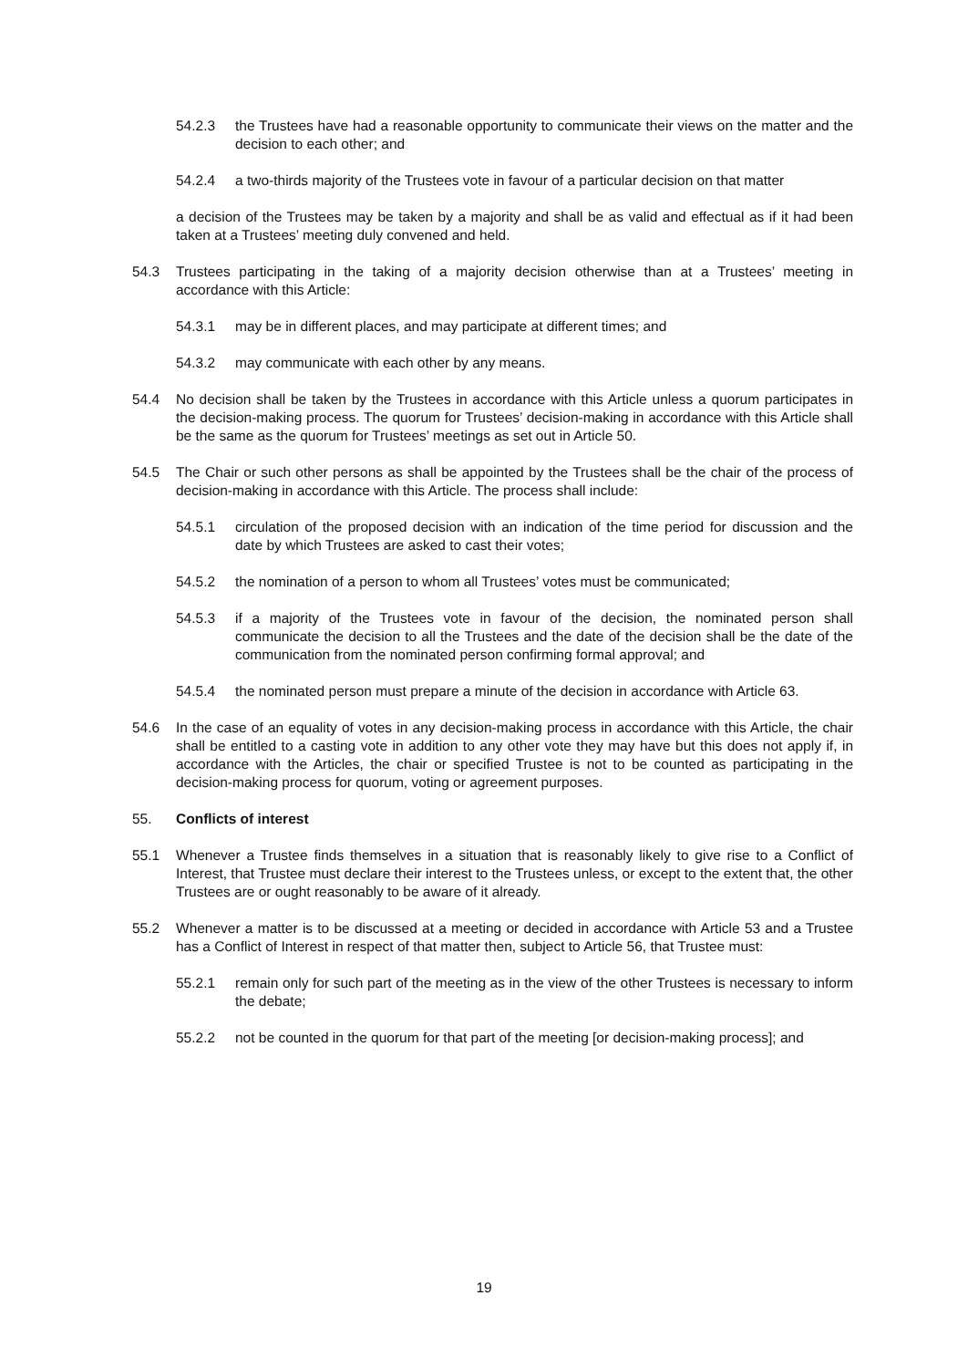54.2.3 the Trustees have had a reasonable opportunity to communicate their views on the matter and the decision to each other; and
54.2.4 a two-thirds majority of the Trustees vote in favour of a particular decision on that matter
a decision of the Trustees may be taken by a majority and shall be as valid and effectual as if it had been taken at a Trustees’ meeting duly convened and held.
54.3 Trustees participating in the taking of a majority decision otherwise than at a Trustees’ meeting in accordance with this Article:
54.3.1 may be in different places, and may participate at different times; and
54.3.2 may communicate with each other by any means.
54.4 No decision shall be taken by the Trustees in accordance with this Article unless a quorum participates in the decision-making process. The quorum for Trustees’ decision-making in accordance with this Article shall be the same as the quorum for Trustees’ meetings as set out in Article 50.
54.5 The Chair or such other persons as shall be appointed by the Trustees shall be the chair of the process of decision-making in accordance with this Article. The process shall include:
54.5.1 circulation of the proposed decision with an indication of the time period for discussion and the date by which Trustees are asked to cast their votes;
54.5.2 the nomination of a person to whom all Trustees’ votes must be communicated;
54.5.3 if a majority of the Trustees vote in favour of the decision, the nominated person shall communicate the decision to all the Trustees and the date of the decision shall be the date of the communication from the nominated person confirming formal approval; and
54.5.4 the nominated person must prepare a minute of the decision in accordance with Article 63.
54.6 In the case of an equality of votes in any decision-making process in accordance with this Article, the chair shall be entitled to a casting vote in addition to any other vote they may have but this does not apply if, in accordance with the Articles, the chair or specified Trustee is not to be counted as participating in the decision-making process for quorum, voting or agreement purposes.
55. Conflicts of interest
55.1 Whenever a Trustee finds themselves in a situation that is reasonably likely to give rise to a Conflict of Interest, that Trustee must declare their interest to the Trustees unless, or except to the extent that, the other Trustees are or ought reasonably to be aware of it already.
55.2 Whenever a matter is to be discussed at a meeting or decided in accordance with Article 53 and a Trustee has a Conflict of Interest in respect of that matter then, subject to Article 56, that Trustee must:
55.2.1 remain only for such part of the meeting as in the view of the other Trustees is necessary to inform the debate;
55.2.2 not be counted in the quorum for that part of the meeting [or decision-making process]; and
19